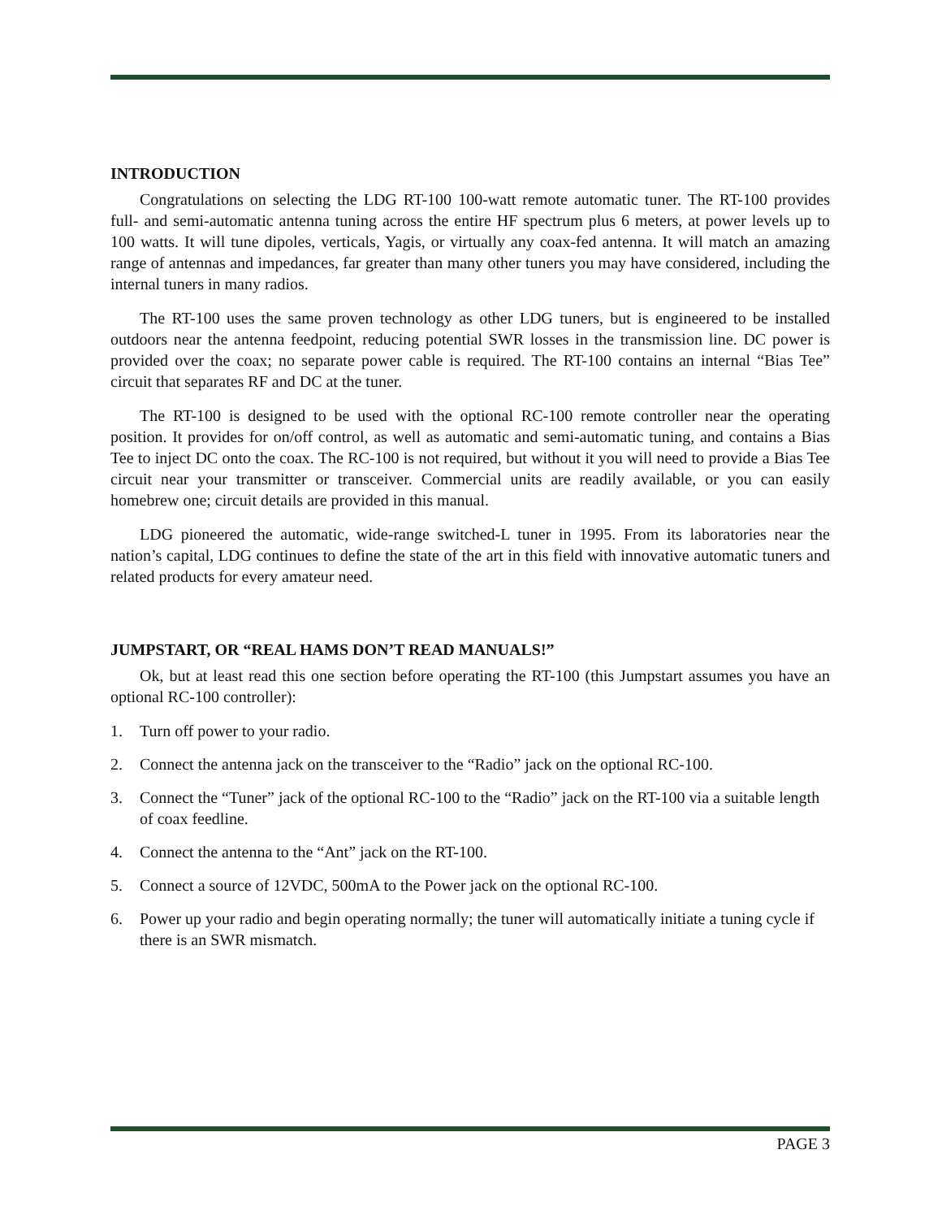INTRODUCTION
Congratulations on selecting the LDG RT-100 100-watt remote automatic tuner. The RT-100 provides full- and semi-automatic antenna tuning across the entire HF spectrum plus 6 meters, at power levels up to 100 watts. It will tune dipoles, verticals, Yagis, or virtually any coax-fed antenna. It will match an amazing range of antennas and impedances, far greater than many other tuners you may have considered, including the internal tuners in many radios.
The RT-100 uses the same proven technology as other LDG tuners, but is engineered to be installed outdoors near the antenna feedpoint, reducing potential SWR losses in the transmission line. DC power is provided over the coax; no separate power cable is required. The RT-100 contains an internal “Bias Tee” circuit that separates RF and DC at the tuner.
The RT-100 is designed to be used with the optional RC-100 remote controller near the operating position. It provides for on/off control, as well as automatic and semi-automatic tuning, and contains a Bias Tee to inject DC onto the coax. The RC-100 is not required, but without it you will need to provide a Bias Tee circuit near your transmitter or transceiver. Commercial units are readily available, or you can easily homebrew one; circuit details are provided in this manual.
LDG pioneered the automatic, wide-range switched-L tuner in 1995. From its laboratories near the nation’s capital, LDG continues to define the state of the art in this field with innovative automatic tuners and related products for every amateur need.
JUMPSTART, OR “REAL HAMS DON’T READ MANUALS!”
Ok, but at least read this one section before operating the RT-100 (this Jumpstart assumes you have an optional RC-100 controller):
1. Turn off power to your radio.
2. Connect the antenna jack on the transceiver to the “Radio” jack on the optional RC-100.
3. Connect the “Tuner” jack of the optional RC-100 to the “Radio” jack on the RT-100 via a suitable length of coax feedline.
4. Connect the antenna to the “Ant” jack on the RT-100.
5. Connect a source of 12VDC, 500mA to the Power jack on the optional RC-100.
6. Power up your radio and begin operating normally; the tuner will automatically initiate a tuning cycle if there is an SWR mismatch.
PAGE 3